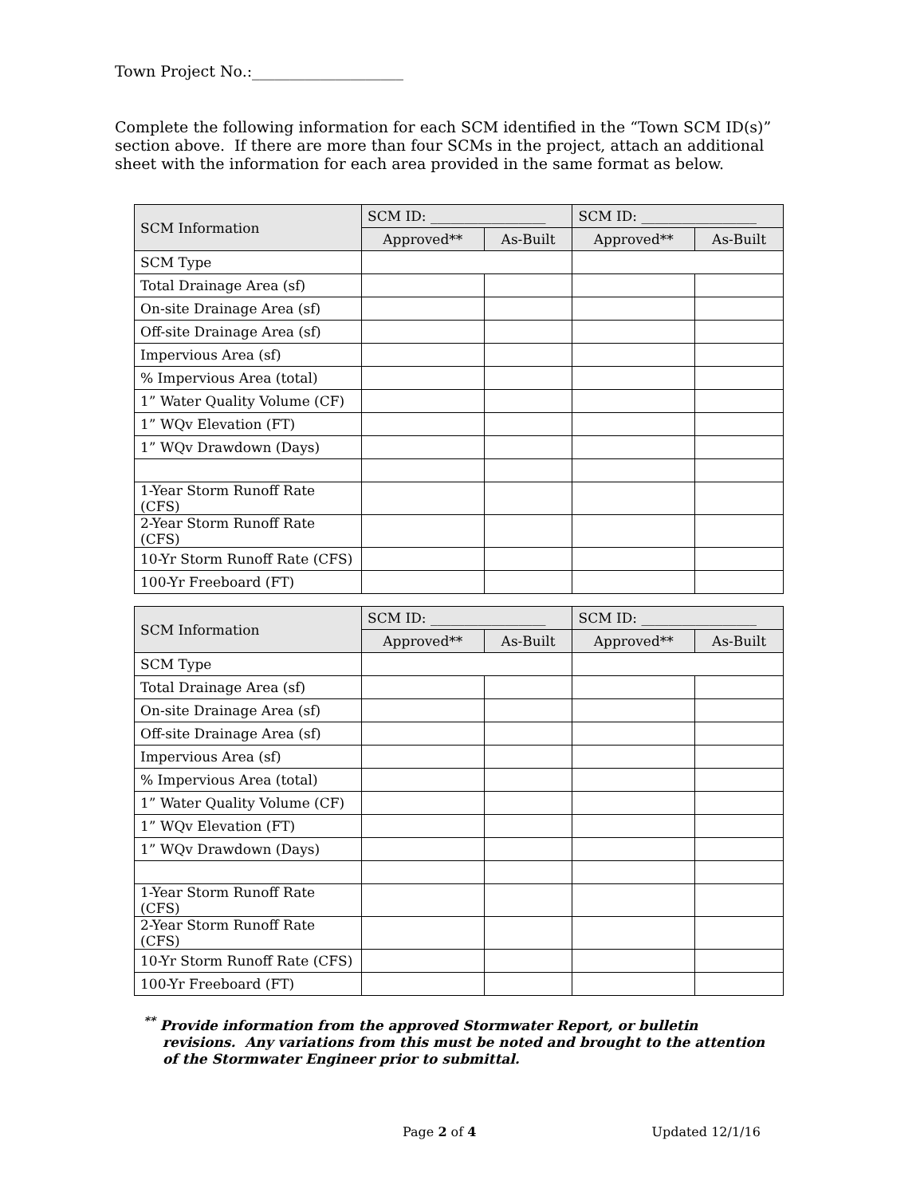Town Project No.:____________________
Complete the following information for each SCM identified in the “Town SCM ID(s)” section above. If there are more than four SCMs in the project, attach an additional sheet with the information for each area provided in the same format as below.
| SCM Information | SCM ID: _________________ | | SCM ID: _________________ | |
| --- | --- | --- | --- | --- |
| | Approved** | As-Built | Approved** | As-Built |
| SCM Type | | | | |
| Total Drainage Area (sf) | | | | |
| On-site Drainage Area (sf) | | | | |
| Off-site Drainage Area (sf) | | | | |
| Impervious Area (sf) | | | | |
| % Impervious Area (total) | | | | |
| 1” Water Quality Volume (CF) | | | | |
| 1” WQv Elevation (FT) | | | | |
| 1” WQv Drawdown (Days) | | | | |
| 1-Year Storm Runoff Rate (CFS) | | | | |
| 2-Year Storm Runoff Rate (CFS) | | | | |
| 10-Yr Storm Runoff Rate (CFS) | | | | |
| 100-Yr Freeboard (FT) | | | | |
| SCM Information | SCM ID: _________________ | | SCM ID: _________________ | |
| --- | --- | --- | --- | --- |
| | Approved** | As-Built | Approved** | As-Built |
| SCM Type | | | | |
| Total Drainage Area (sf) | | | | |
| On-site Drainage Area (sf) | | | | |
| Off-site Drainage Area (sf) | | | | |
| Impervious Area (sf) | | | | |
| % Impervious Area (total) | | | | |
| 1” Water Quality Volume (CF) | | | | |
| 1” WQv Elevation (FT) | | | | |
| 1” WQv Drawdown (Days) | | | | |
| 1-Year Storm Runoff Rate (CFS) | | | | |
| 2-Year Storm Runoff Rate (CFS) | | | | |
| 10-Yr Storm Runoff Rate (CFS) | | | | |
| 100-Yr Freeboard (FT) | | | | |
<sup>**</sup> Provide information from the approved Stormwater Report, or bulletin revisions. Any variations from this must be noted and brought to the attention of the Stormwater Engineer prior to submittal.
Page 2 of 4 Updated 12/1/16